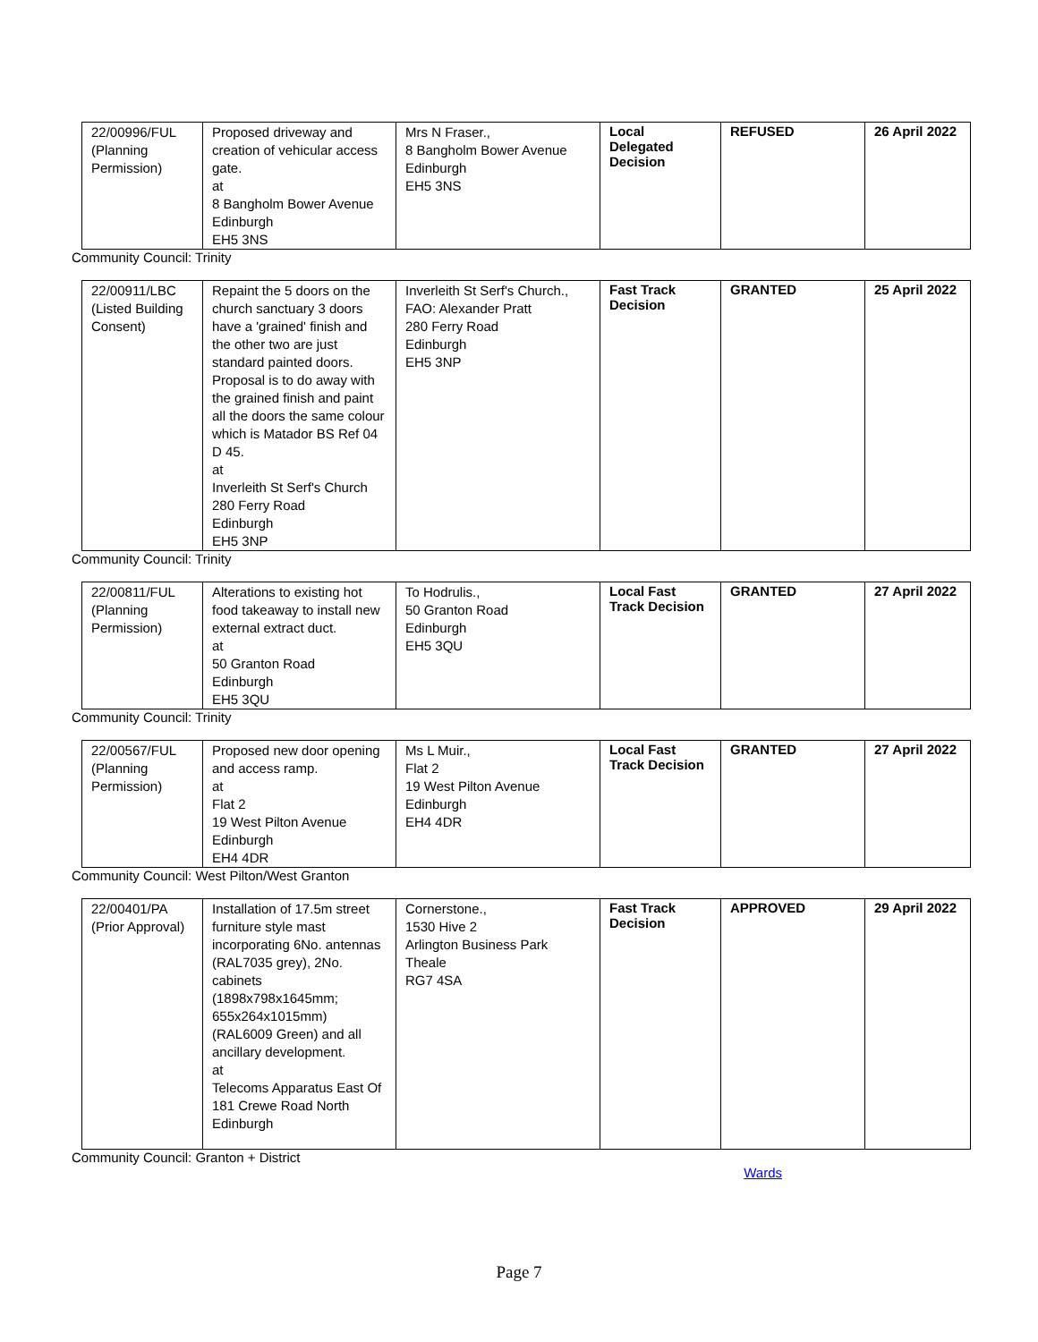| 22/00996/FUL (Planning Permission) | Proposed driveway and creation of vehicular access gate. at 8 Bangholm Bower Avenue Edinburgh EH5 3NS | Mrs N Fraser., 8 Bangholm Bower Avenue Edinburgh EH5 3NS | Local Delegated Decision | REFUSED | 26 April 2022 |
Community Council: Trinity
| 22/00911/LBC (Listed Building Consent) | Repaint the 5 doors on the church sanctuary 3 doors have a 'grained' finish and the other two are just standard painted doors. Proposal is to do away with the grained finish and paint all the doors the same colour which is Matador BS Ref 04 D 45. at Inverleith St Serf's Church 280 Ferry Road Edinburgh EH5 3NP | Inverleith St Serf's Church., FAO: Alexander Pratt 280 Ferry Road Edinburgh EH5 3NP | Fast Track Decision | GRANTED | 25 April 2022 |
Community Council: Trinity
| 22/00811/FUL (Planning Permission) | Alterations to existing hot food takeaway to install new external extract duct. at 50 Granton Road Edinburgh EH5 3QU | To Hodrulis., 50 Granton Road Edinburgh EH5 3QU | Local Fast Track Decision | GRANTED | 27 April 2022 |
Community Council: Trinity
| 22/00567/FUL (Planning Permission) | Proposed new door opening and access ramp. at Flat 2 19 West Pilton Avenue Edinburgh EH4 4DR | Ms L Muir., Flat 2 19 West Pilton Avenue Edinburgh EH4 4DR | Local Fast Track Decision | GRANTED | 27 April 2022 |
Community Council: West Pilton/West Granton
| 22/00401/PA (Prior Approval) | Installation of 17.5m street furniture style mast incorporating 6No. antennas (RAL7035 grey), 2No. cabinets (1898x798x1645mm; 655x264x1015mm) (RAL6009 Green) and all ancillary development. at Telecoms Apparatus East Of 181 Crewe Road North Edinburgh | Cornerstone., 1530 Hive 2 Arlington Business Park Theale RG7 4SA | Fast Track Decision | APPROVED | 29 April 2022 |
Community Council: Granton + District
Wards
Page 7